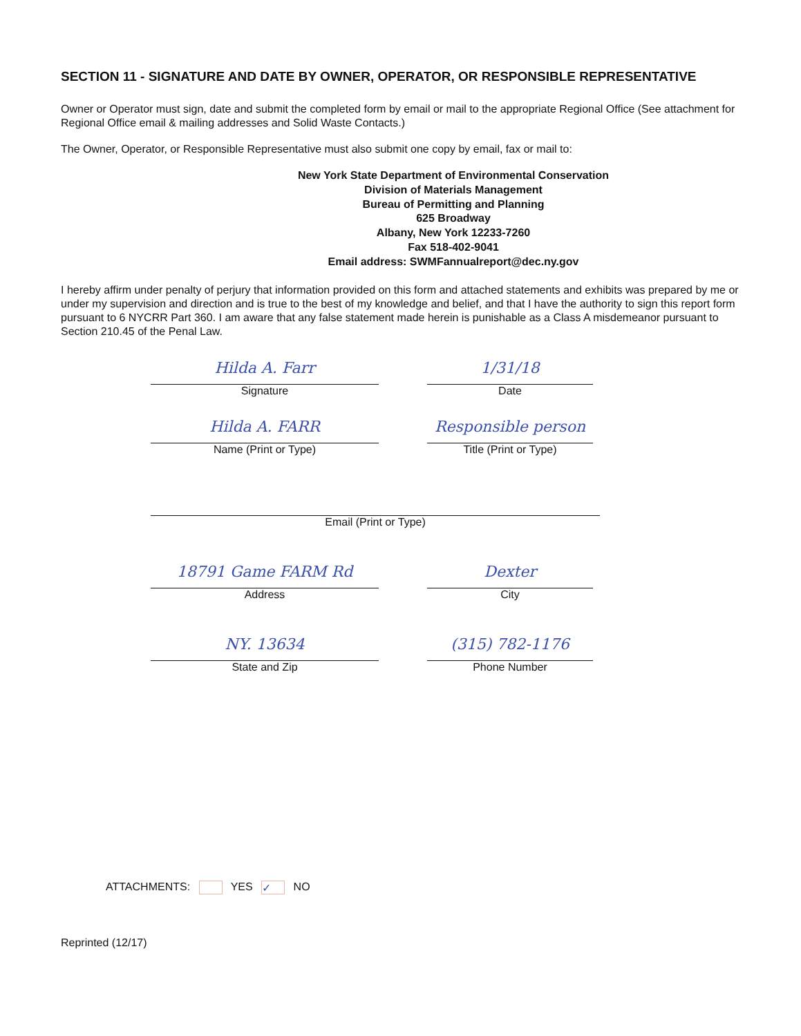SECTION 11 - SIGNATURE AND DATE BY OWNER, OPERATOR, OR RESPONSIBLE REPRESENTATIVE
Owner or Operator must sign, date and submit the completed form by email or mail to the appropriate Regional Office (See attachment for Regional Office email & mailing addresses and Solid Waste Contacts.)
The Owner, Operator, or Responsible Representative must also submit one copy by email, fax or mail to:
New York State Department of Environmental Conservation
Division of Materials Management
Bureau of Permitting and Planning
625 Broadway
Albany, New York 12233-7260
Fax 518-402-9041
Email address: SWMFannualreport@dec.ny.gov
I hereby affirm under penalty of perjury that information provided on this form and attached statements and exhibits was prepared by me or under my supervision and direction and is true to the best of my knowledge and belief, and that I have the authority to sign this report form pursuant to 6 NYCRR Part 360. I am aware that any false statement made herein is punishable as a Class A misdemeanor pursuant to Section 210.45 of the Penal Law.
Hilda A. Farr
Signature
1/31/18
Date
Hilda A. FARR
Name (Print or Type)
Responsible person
Title (Print or Type)
Email (Print or Type)
18791 Game FARM Rd
Address
Dexter
City
NY. 13634
State and Zip
(315) 782-1176
Phone Number
ATTACHMENTS: YES ✓ NO
Reprinted (12/17)